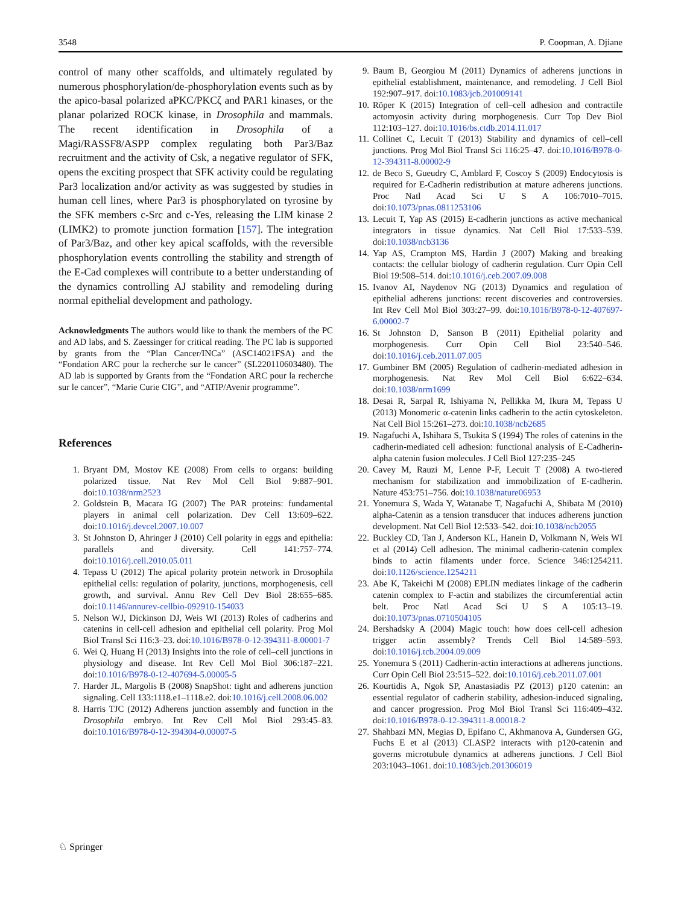3548 P. Coopman, A. Djiane
control of many other scaffolds, and ultimately regulated by numerous phosphorylation/de-phosphorylation events such as by the apico-basal polarized aPKC/PKCζ and PAR1 kinases, or the planar polarized ROCK kinase, in Drosophila and mammals. The recent identification in Drosophila of a Magi/RASSF8/ASPP complex regulating both Par3/Baz recruitment and the activity of Csk, a negative regulator of SFK, opens the exciting prospect that SFK activity could be regulating Par3 localization and/or activity as was suggested by studies in human cell lines, where Par3 is phosphorylated on tyrosine by the SFK members c-Src and c-Yes, releasing the LIM kinase 2 (LIMK2) to promote junction formation [157]. The integration of Par3/Baz, and other key apical scaffolds, with the reversible phosphorylation events controlling the stability and strength of the E-Cad complexes will contribute to a better understanding of the dynamics controlling AJ stability and remodeling during normal epithelial development and pathology.
Acknowledgments The authors would like to thank the members of the PC and AD labs, and S. Zaessinger for critical reading. The PC lab is supported by grants from the “Plan Cancer/INCa” (ASC14021FSA) and the “Fondation ARC pour la recherche sur le cancer” (SL220110603480). The AD lab is supported by Grants from the “Fondation ARC pour la recherche sur le cancer”, “Marie Curie CIG”, and “ATIP/Avenir programme”.
References
1. Bryant DM, Mostov KE (2008) From cells to organs: building polarized tissue. Nat Rev Mol Cell Biol 9:887–901. doi:10.1038/nrm2523
2. Goldstein B, Macara IG (2007) The PAR proteins: fundamental players in animal cell polarization. Dev Cell 13:609–622. doi:10.1016/j.devcel.2007.10.007
3. St Johnston D, Ahringer J (2010) Cell polarity in eggs and epithelia: parallels and diversity. Cell 141:757–774. doi:10.1016/j.cell.2010.05.011
4. Tepass U (2012) The apical polarity protein network in Drosophila epithelial cells: regulation of polarity, junctions, morphogenesis, cell growth, and survival. Annu Rev Cell Dev Biol 28:655–685. doi:10.1146/annurev-cellbio-092910-154033
5. Nelson WJ, Dickinson DJ, Weis WI (2013) Roles of cadherins and catenins in cell-cell adhesion and epithelial cell polarity. Prog Mol Biol Transl Sci 116:3–23. doi:10.1016/B978-0-12-394311-8.00001-7
6. Wei Q, Huang H (2013) Insights into the role of cell–cell junctions in physiology and disease. Int Rev Cell Mol Biol 306:187–221. doi:10.1016/B978-0-12-407694-5.00005-5
7. Harder JL, Margolis B (2008) SnapShot: tight and adherens junction signaling. Cell 133:1118.e1–1118.e2. doi:10.1016/j.cell.2008.06.002
8. Harris TJC (2012) Adherens junction assembly and function in the Drosophila embryo. Int Rev Cell Mol Biol 293:45–83. doi:10.1016/B978-0-12-394304-0.00007-5
9. Baum B, Georgiou M (2011) Dynamics of adherens junctions in epithelial establishment, maintenance, and remodeling. J Cell Biol 192:907–917. doi:10.1083/jcb.201009141
10. Röper K (2015) Integration of cell–cell adhesion and contractile actomyosin activity during morphogenesis. Curr Top Dev Biol 112:103–127. doi:10.1016/bs.ctdb.2014.11.017
11. Collinet C, Lecuit T (2013) Stability and dynamics of cell–cell junctions. Prog Mol Biol Transl Sci 116:25–47. doi:10.1016/B978-0-12-394311-8.00002-9
12. de Beco S, Gueudry C, Amblard F, Coscoy S (2009) Endocytosis is required for E-Cadherin redistribution at mature adherens junctions. Proc Natl Acad Sci U S A 106:7010–7015. doi:10.1073/pnas.0811253106
13. Lecuit T, Yap AS (2015) E-cadherin junctions as active mechanical integrators in tissue dynamics. Nat Cell Biol 17:533–539. doi:10.1038/ncb3136
14. Yap AS, Crampton MS, Hardin J (2007) Making and breaking contacts: the cellular biology of cadherin regulation. Curr Opin Cell Biol 19:508–514. doi:10.1016/j.ceb.2007.09.008
15. Ivanov AI, Naydenov NG (2013) Dynamics and regulation of epithelial adherens junctions: recent discoveries and controversies. Int Rev Cell Mol Biol 303:27–99. doi:10.1016/B978-0-12-407697-6.00002-7
16. St Johnston D, Sanson B (2011) Epithelial polarity and morphogenesis. Curr Opin Cell Biol 23:540–546. doi:10.1016/j.ceb.2011.07.005
17. Gumbiner BM (2005) Regulation of cadherin-mediated adhesion in morphogenesis. Nat Rev Mol Cell Biol 6:622–634. doi:10.1038/nrm1699
18. Desai R, Sarpal R, Ishiyama N, Pellikka M, Ikura M, Tepass U (2013) Monomeric α-catenin links cadherin to the actin cytoskeleton. Nat Cell Biol 15:261–273. doi:10.1038/ncb2685
19. Nagafuchi A, Ishihara S, Tsukita S (1994) The roles of catenins in the cadherin-mediated cell adhesion: functional analysis of E-Cadherin-alpha catenin fusion molecules. J Cell Biol 127:235–245
20. Cavey M, Rauzi M, Lenne P-F, Lecuit T (2008) A two-tiered mechanism for stabilization and immobilization of E-cadherin. Nature 453:751–756. doi:10.1038/nature06953
21. Yonemura S, Wada Y, Watanabe T, Nagafuchi A, Shibata M (2010) alpha-Catenin as a tension transducer that induces adherens junction development. Nat Cell Biol 12:533–542. doi:10.1038/ncb2055
22. Buckley CD, Tan J, Anderson KL, Hanein D, Volkmann N, Weis WI et al (2014) Cell adhesion. The minimal cadherin-catenin complex binds to actin filaments under force. Science 346:1254211. doi:10.1126/science.1254211
23. Abe K, Takeichi M (2008) EPLIN mediates linkage of the cadherin catenin complex to F-actin and stabilizes the circumferential actin belt. Proc Natl Acad Sci U S A 105:13–19. doi:10.1073/pnas.0710504105
24. Bershadsky A (2004) Magic touch: how does cell-cell adhesion trigger actin assembly? Trends Cell Biol 14:589–593. doi:10.1016/j.tcb.2004.09.009
25. Yonemura S (2011) Cadherin-actin interactions at adherens junctions. Curr Opin Cell Biol 23:515–522. doi:10.1016/j.ceb.2011.07.001
26. Kourtidis A, Ngok SP, Anastasiadis PZ (2013) p120 catenin: an essential regulator of cadherin stability, adhesion-induced signaling, and cancer progression. Prog Mol Biol Transl Sci 116:409–432. doi:10.1016/B978-0-12-394311-8.00018-2
27. Shahbazi MN, Megias D, Epifano C, Akhmanova A, Gundersen GG, Fuchs E et al (2013) CLASP2 interacts with p120-catenin and governs microtubule dynamics at adherens junctions. J Cell Biol 203:1043–1061. doi:10.1083/jcb.201306019
♘ Springer